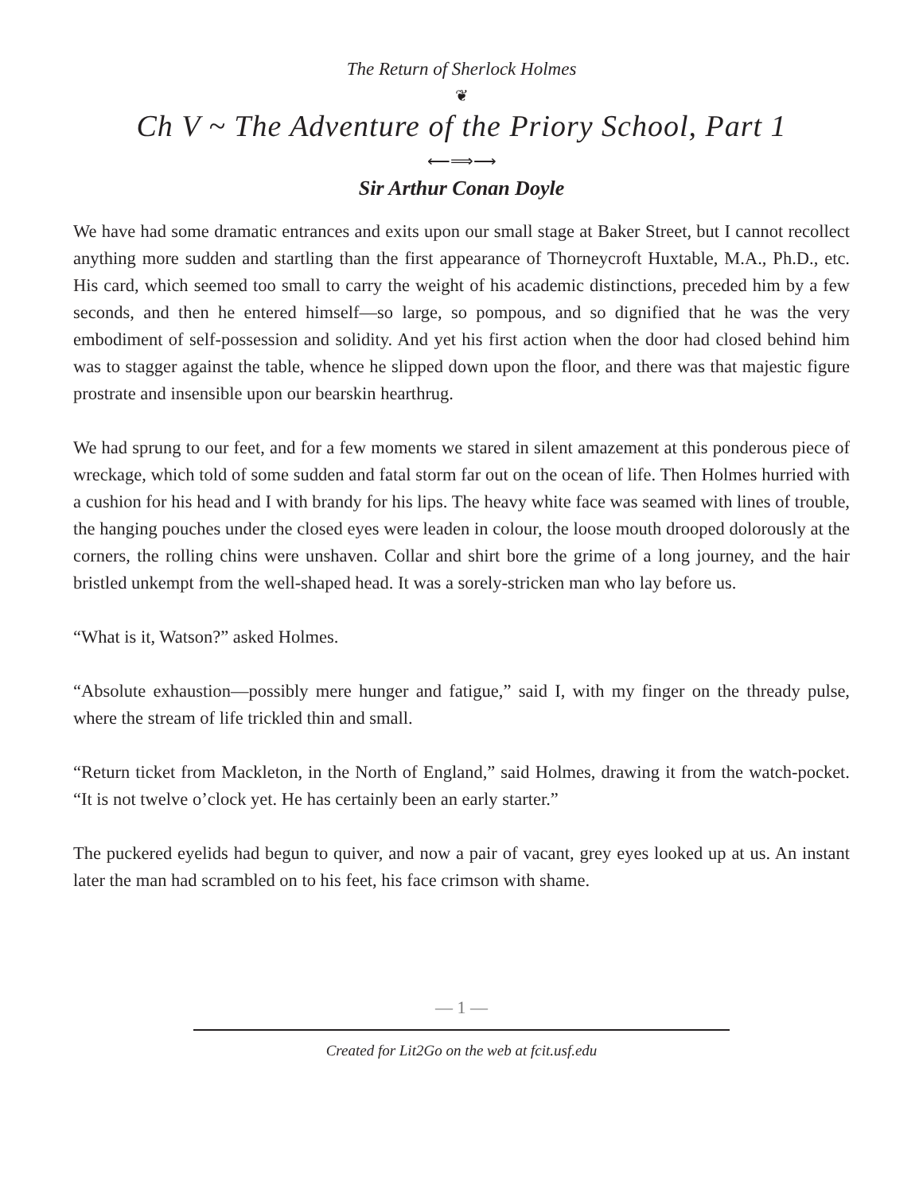The Return of Sherlock Holmes
❦
Ch V ~ The Adventure of the Priory School, Part 1
⟵⟹⟶
Sir Arthur Conan Doyle
We have had some dramatic entrances and exits upon our small stage at Baker Street, but I cannot recollect anything more sudden and startling than the first appearance of Thorneycroft Huxtable, M.A., Ph.D., etc. His card, which seemed too small to carry the weight of his academic distinctions, preceded him by a few seconds, and then he entered himself—so large, so pompous, and so dignified that he was the very embodiment of self-possession and solidity. And yet his first action when the door had closed behind him was to stagger against the table, whence he slipped down upon the floor, and there was that majestic figure prostrate and insensible upon our bearskin hearthrug.
We had sprung to our feet, and for a few moments we stared in silent amazement at this ponderous piece of wreckage, which told of some sudden and fatal storm far out on the ocean of life. Then Holmes hurried with a cushion for his head and I with brandy for his lips. The heavy white face was seamed with lines of trouble, the hanging pouches under the closed eyes were leaden in colour, the loose mouth drooped dolorously at the corners, the rolling chins were unshaven. Collar and shirt bore the grime of a long journey, and the hair bristled unkempt from the well-shaped head. It was a sorely-stricken man who lay before us.
“What is it, Watson?” asked Holmes.
“Absolute exhaustion—possibly mere hunger and fatigue,” said I, with my finger on the thready pulse, where the stream of life trickled thin and small.
“Return ticket from Mackleton, in the North of England,” said Holmes, drawing it from the watch-pocket. “It is not twelve o’clock yet. He has certainly been an early starter.”
The puckered eyelids had begun to quiver, and now a pair of vacant, grey eyes looked up at us. An instant later the man had scrambled on to his feet, his face crimson with shame.
— 1 —
Created for Lit2Go on the web at fcit.usf.edu